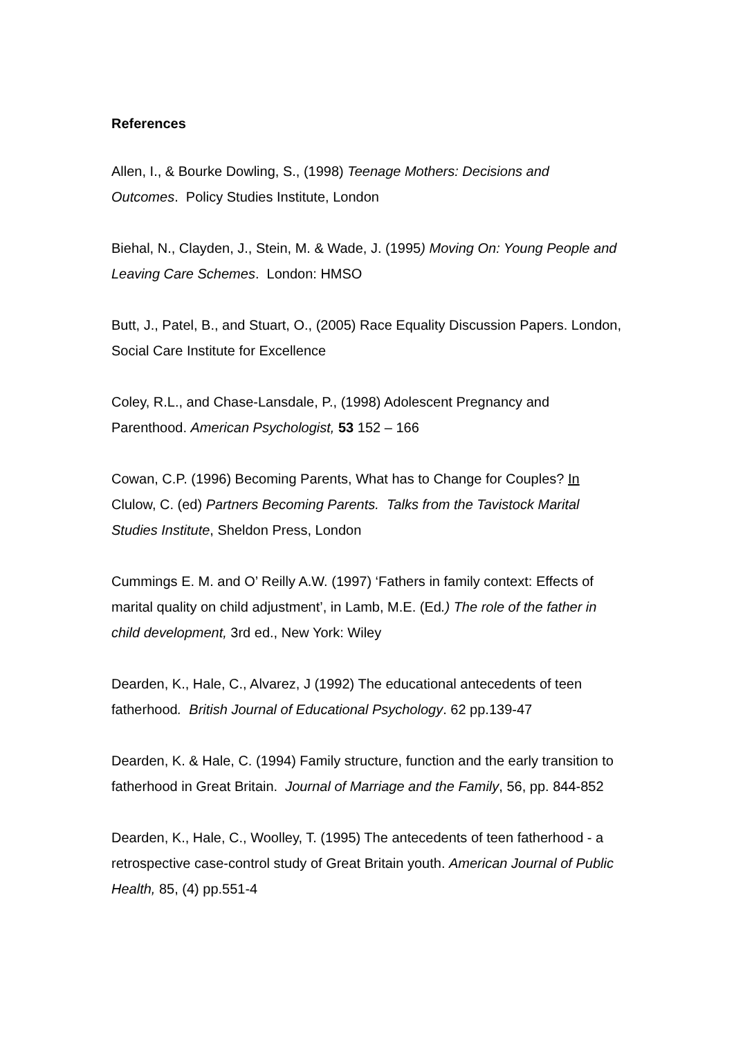References
Allen, I., & Bourke Dowling, S., (1998) Teenage Mothers: Decisions and Outcomes. Policy Studies Institute, London
Biehal, N., Clayden, J., Stein, M. & Wade, J. (1995) Moving On: Young People and Leaving Care Schemes. London: HMSO
Butt, J., Patel, B., and Stuart, O., (2005) Race Equality Discussion Papers. London, Social Care Institute for Excellence
Coley, R.L., and Chase-Lansdale, P., (1998) Adolescent Pregnancy and Parenthood. American Psychologist, 53 152 – 166
Cowan, C.P. (1996) Becoming Parents, What has to Change for Couples? In Clulow, C. (ed) Partners Becoming Parents. Talks from the Tavistock Marital Studies Institute, Sheldon Press, London
Cummings E. M. and O’ Reilly A.W. (1997) ‘Fathers in family context: Effects of marital quality on child adjustment’, in Lamb, M.E. (Ed.) The role of the father in child development, 3rd ed., New York: Wiley
Dearden, K., Hale, C., Alvarez, J (1992) The educational antecedents of teen fatherhood. British Journal of Educational Psychology. 62 pp.139-47
Dearden, K. & Hale, C. (1994) Family structure, function and the early transition to fatherhood in Great Britain. Journal of Marriage and the Family, 56, pp. 844-852
Dearden, K., Hale, C., Woolley, T. (1995) The antecedents of teen fatherhood - a retrospective case-control study of Great Britain youth. American Journal of Public Health, 85, (4) pp.551-4